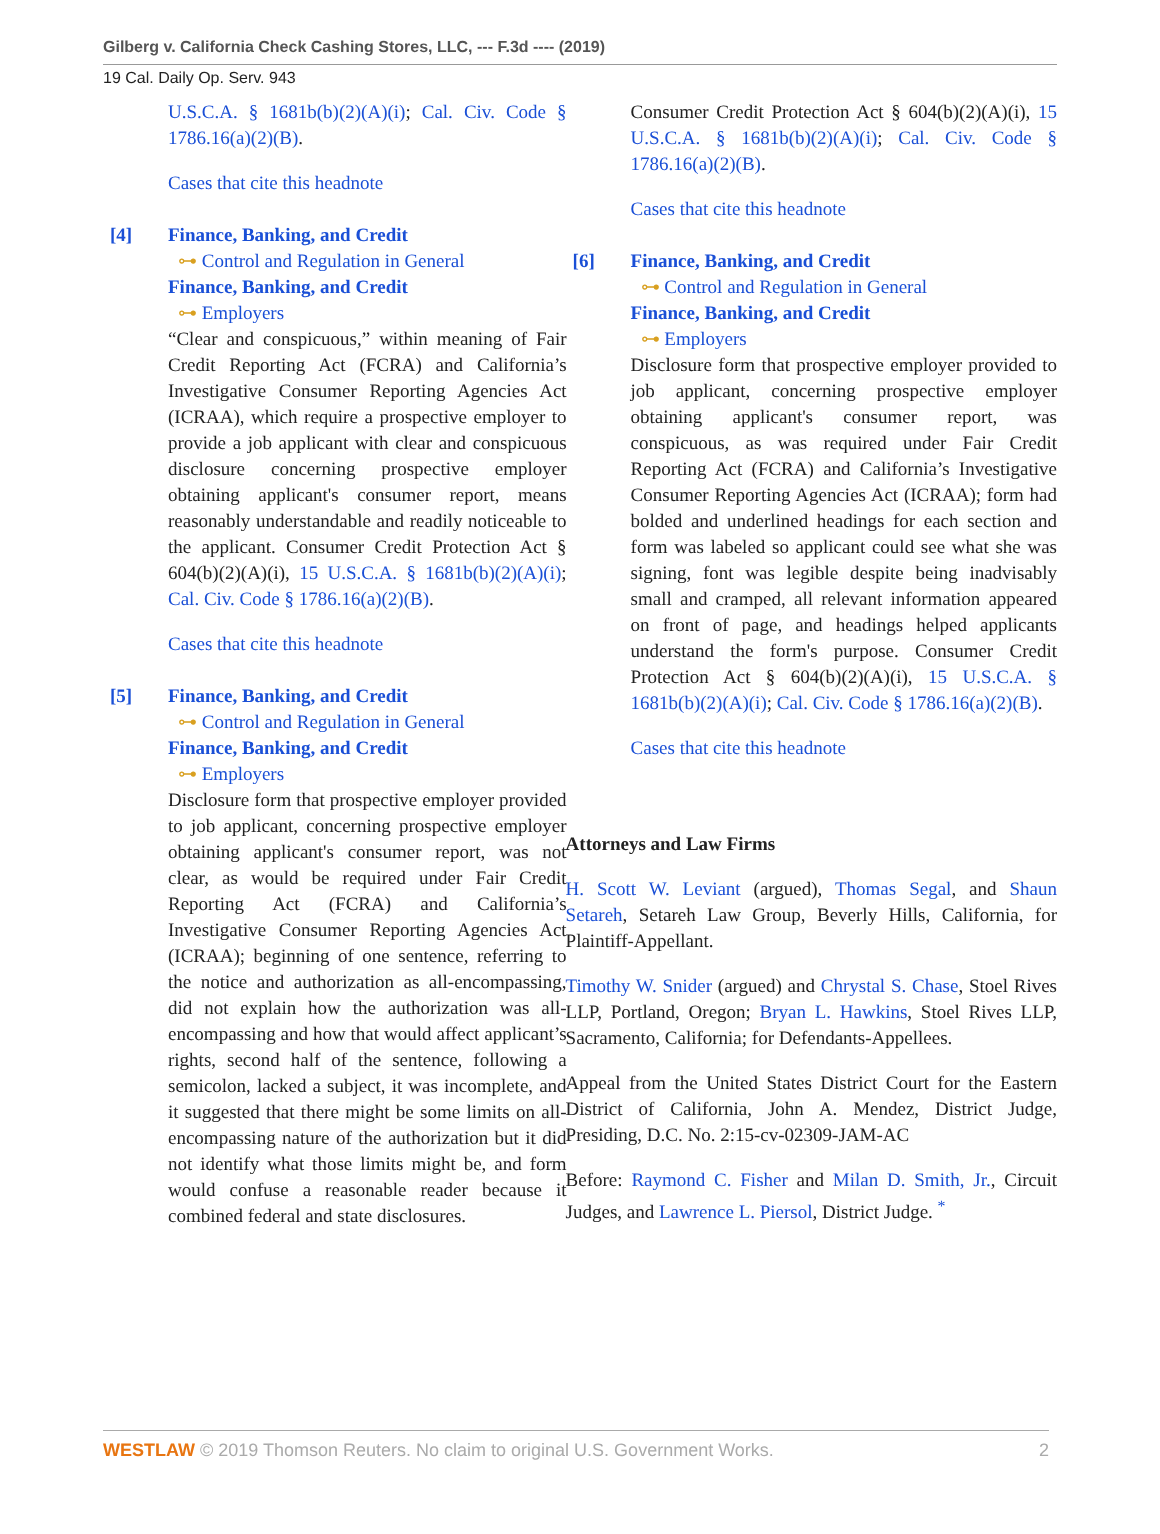Gilberg v. California Check Cashing Stores, LLC, --- F.3d ---- (2019)
19 Cal. Daily Op. Serv. 943
U.S.C.A. § 1681b(b)(2)(A)(i); Cal. Civ. Code § 1786.16(a)(2)(B).
Cases that cite this headnote
[4]
Finance, Banking, and Credit
⊶ Control and Regulation in General
Finance, Banking, and Credit
⊶ Employers
“Clear and conspicuous,” within meaning of Fair Credit Reporting Act (FCRA) and California’s Investigative Consumer Reporting Agencies Act (ICRAA), which require a prospective employer to provide a job applicant with clear and conspicuous disclosure concerning prospective employer obtaining applicant's consumer report, means reasonably understandable and readily noticeable to the applicant. Consumer Credit Protection Act § 604(b)(2)(A)(i), 15 U.S.C.A. § 1681b(b)(2)(A)(i); Cal. Civ. Code § 1786.16(a)(2)(B).
Cases that cite this headnote
[5]
Finance, Banking, and Credit
⊶ Control and Regulation in General
Finance, Banking, and Credit
⊶ Employers
Disclosure form that prospective employer provided to job applicant, concerning prospective employer obtaining applicant's consumer report, was not clear, as would be required under Fair Credit Reporting Act (FCRA) and California’s Investigative Consumer Reporting Agencies Act (ICRAA); beginning of one sentence, referring to the notice and authorization as all-encompassing, did not explain how the authorization was all-encompassing and how that would affect applicant’s rights, second half of the sentence, following a semicolon, lacked a subject, it was incomplete, and it suggested that there might be some limits on all-encompassing nature of the authorization but it did not identify what those limits might be, and form would confuse a reasonable reader because it combined federal and state disclosures.
Consumer Credit Protection Act § 604(b)(2)(A)(i), 15 U.S.C.A. § 1681b(b)(2)(A)(i); Cal. Civ. Code § 1786.16(a)(2)(B).
Cases that cite this headnote
[6]
Finance, Banking, and Credit
⊶ Control and Regulation in General
Finance, Banking, and Credit
⊶ Employers
Disclosure form that prospective employer provided to job applicant, concerning prospective employer obtaining applicant's consumer report, was conspicuous, as was required under Fair Credit Reporting Act (FCRA) and California’s Investigative Consumer Reporting Agencies Act (ICRAA); form had bolded and underlined headings for each section and form was labeled so applicant could see what she was signing, font was legible despite being inadvisably small and cramped, all relevant information appeared on front of page, and headings helped applicants understand the form's purpose. Consumer Credit Protection Act § 604(b)(2)(A)(i), 15 U.S.C.A. § 1681b(b)(2)(A)(i); Cal. Civ. Code § 1786.16(a)(2)(B).
Cases that cite this headnote
Attorneys and Law Firms
H. Scott W. Leviant (argued), Thomas Segal, and Shaun Setareh, Setareh Law Group, Beverly Hills, California, for Plaintiff-Appellant.
Timothy W. Snider (argued) and Chrystal S. Chase, Stoel Rives LLP, Portland, Oregon; Bryan L. Hawkins, Stoel Rives LLP, Sacramento, California; for Defendants-Appellees.
Appeal from the United States District Court for the Eastern District of California, John A. Mendez, District Judge, Presiding, D.C. No. 2:15-cv-02309-JAM-AC
Before: Raymond C. Fisher and Milan D. Smith, Jr., Circuit Judges, and Lawrence L. Piersol, District Judge. <sup>*</sup>
WESTLAW © 2019 Thomson Reuters. No claim to original U.S. Government Works. 2